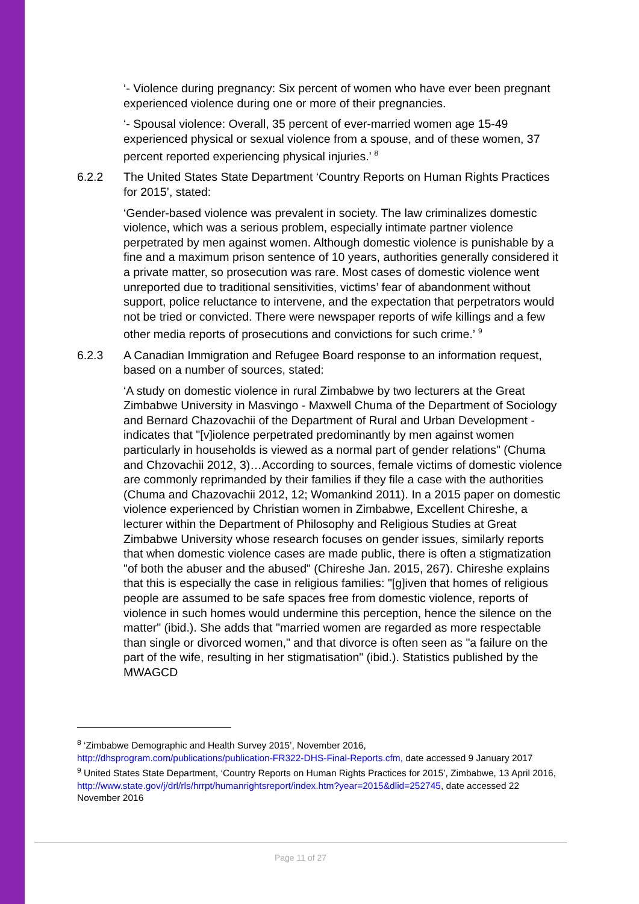‘- Violence during pregnancy: Six percent of women who have ever been pregnant experienced violence during one or more of their pregnancies.
‘- Spousal violence: Overall, 35 percent of ever-married women age 15-49 experienced physical or sexual violence from a spouse, and of these women, 37 percent reported experiencing physical injuries.’ <sup>8</sup>
6.2.2 The United States State Department ‘Country Reports on Human Rights Practices for 2015’, stated:
‘Gender-based violence was prevalent in society. The law criminalizes domestic violence, which was a serious problem, especially intimate partner violence perpetrated by men against women. Although domestic violence is punishable by a fine and a maximum prison sentence of 10 years, authorities generally considered it a private matter, so prosecution was rare. Most cases of domestic violence went unreported due to traditional sensitivities, victims’ fear of abandonment without support, police reluctance to intervene, and the expectation that perpetrators would not be tried or convicted. There were newspaper reports of wife killings and a few other media reports of prosecutions and convictions for such crime.’ <sup>9</sup>
6.2.3 A Canadian Immigration and Refugee Board response to an information request, based on a number of sources, stated:
‘A study on domestic violence in rural Zimbabwe by two lecturers at the Great Zimbabwe University in Masvingo - Maxwell Chuma of the Department of Sociology and Bernard Chazovachii of the Department of Rural and Urban Development - indicates that "[v]iolence perpetrated predominantly by men against women particularly in households is viewed as a normal part of gender relations" (Chuma and Chzovachii 2012, 3)…According to sources, female victims of domestic violence are commonly reprimanded by their families if they file a case with the authorities (Chuma and Chazovachii 2012, 12; Womankind 2011). In a 2015 paper on domestic violence experienced by Christian women in Zimbabwe, Excellent Chireshe, a lecturer within the Department of Philosophy and Religious Studies at Great Zimbabwe University whose research focuses on gender issues, similarly reports that when domestic violence cases are made public, there is often a stigmatization "of both the abuser and the abused" (Chireshe Jan. 2015, 267). Chireshe explains that this is especially the case in religious families: "[g]iven that homes of religious people are assumed to be safe spaces free from domestic violence, reports of violence in such homes would undermine this perception, hence the silence on the matter" (ibid.). She adds that "married women are regarded as more respectable than single or divorced women," and that divorce is often seen as "a failure on the part of the wife, resulting in her stigmatisation" (ibid.). Statistics published by the MWAGCD
<sup>8</sup> ‘Zimbabwe Demographic and Health Survey 2015’, November 2016, http://dhsprogram.com/publications/publication-FR322-DHS-Final-Reports.cfm, date accessed 9 January 2017
<sup>9</sup> United States State Department, ‘Country Reports on Human Rights Practices for 2015’, Zimbabwe, 13 April 2016, http://www.state.gov/j/drl/rls/hrrpt/humanrightsreport/index.htm?year=2015&dlid=252745, date accessed 22 November 2016
Page 11 of 27